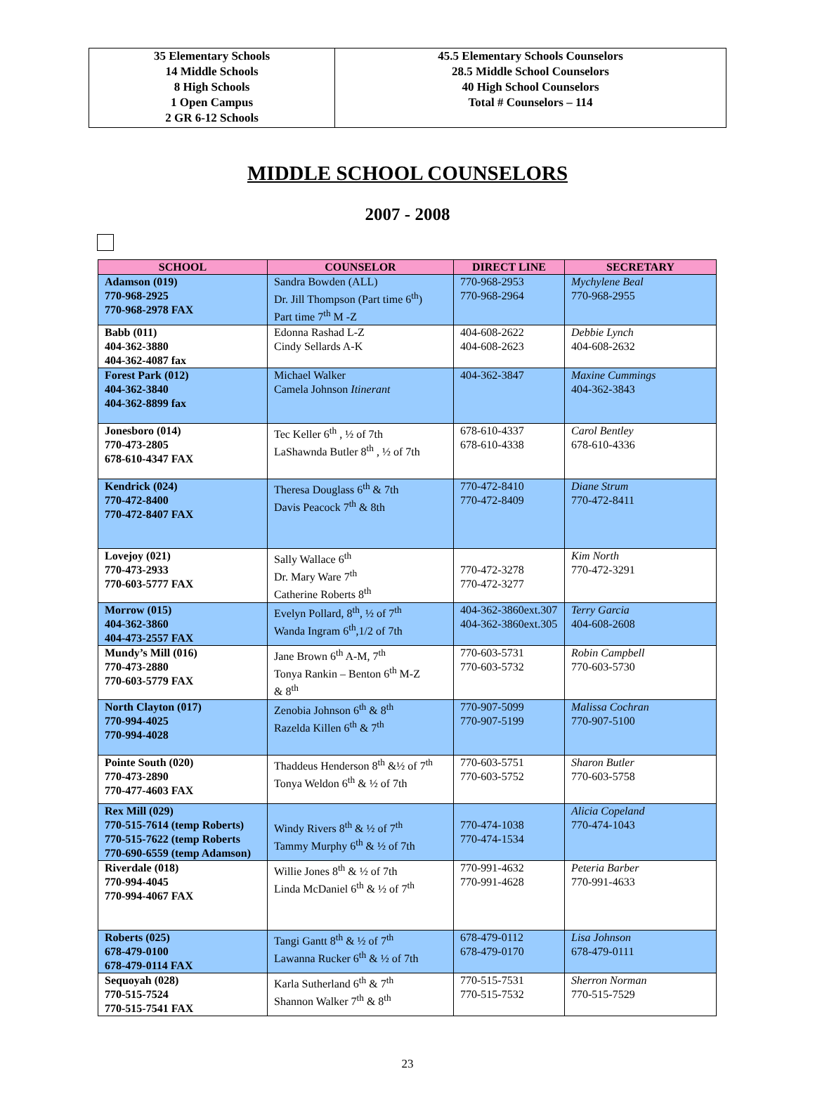| 35 Elementary Schools 14 Middle Schools 8 High Schools 1 Open Campus 2 GR 6-12 Schools | 45.5 Elementary Schools Counselors 28.5 Middle School Counselors 40 High School Counselors Total # Counselors – 114 |
MIDDLE SCHOOL COUNSELORS
2007 - 2008
| SCHOOL | COUNSELOR | DIRECT LINE | SECRETARY |
| --- | --- | --- | --- |
| Adamson (019) 770-968-2925 770-968-2978 FAX | Sandra Bowden (ALL) Dr. Jill Thompson (Part time 6<sup>th</sup>) Part time 7<sup>th</sup> M -Z | 770-968-2953 770-968-2964 | Mychylene Beal 770-968-2955 |
| Babb (011) 404-362-3880 404-362-4087 fax | Edonna Rashad L-Z Cindy Sellards A-K | 404-608-2622 404-608-2623 | Debbie Lynch 404-608-2632 |
| Forest Park (012) 404-362-3840 404-362-8899 fax | Michael Walker Camela Johnson Itinerant | 404-362-3847 | Maxine Cummings 404-362-3843 |
| Jonesboro (014) 770-473-2805 678-610-4347 FAX | Tec Keller 6<sup>th</sup> , ½ of 7th LaShawnda Butler 8<sup>th</sup> , ½ of 7th | 678-610-4337 678-610-4338 | Carol Bentley 678-610-4336 |
| Kendrick (024) 770-472-8400 770-472-8407 FAX | Theresa Douglass 6<sup>th</sup> & 7th Davis Peacock 7<sup>th</sup> & 8th | 770-472-8410 770-472-8409 | Diane Strum 770-472-8411 |
| Lovejoy (021) 770-473-2933 770-603-5777 FAX | Sally Wallace 6<sup>th</sup> Dr. Mary Ware 7<sup>th</sup> Catherine Roberts 8<sup>th</sup> | 770-472-3278 770-472-3277 | Kim North 770-472-3291 |
| Morrow (015) 404-362-3860 404-473-2557 FAX | Evelyn Pollard, 8<sup>th</sup>, ½ of 7<sup>th</sup> Wanda Ingram 6<sup>th</sup>,1/2 of 7th | 404-362-3860ext.307 404-362-3860ext.305 | Terry Garcia 404-608-2608 |
| Mundy’s Mill (016) 770-473-2880 770-603-5779 FAX | Jane Brown 6<sup>th</sup> A-M, 7<sup>th</sup> Tonya Rankin – Benton 6<sup>th</sup> M-Z & 8<sup>th</sup> | 770-603-5731 770-603-5732 | Robin Campbell 770-603-5730 |
| North Clayton (017) 770-994-4025 770-994-4028 | Zenobia Johnson 6<sup>th</sup> & 8<sup>th</sup> Razelda Killen 6<sup>th</sup> & 7<sup>th</sup> | 770-907-5099 770-907-5199 | Malissa Cochran 770-907-5100 |
| Pointe South (020) 770-473-2890 770-477-4603 FAX | Thaddeus Henderson 8<sup>th</sup> &½ of 7<sup>th</sup> Tonya Weldon 6<sup>th</sup> & ½ of 7th | 770-603-5751 770-603-5752 | Sharon Butler 770-603-5758 |
| Rex Mill (029) 770-515-7614 (temp Roberts) 770-515-7622 (temp Roberts 770-690-6559 (temp Adamson) | Windy Rivers 8<sup>th</sup> & ½ of 7<sup>th</sup> Tammy Murphy 6<sup>th</sup> & ½ of 7th | 770-474-1038 770-474-1534 | Alicia Copeland 770-474-1043 |
| Riverdale (018) 770-994-4045 770-994-4067 FAX | Willie Jones 8<sup>th</sup> & ½ of 7th Linda McDaniel 6<sup>th</sup> & ½ of 7<sup>th</sup> | 770-991-4632 770-991-4628 | Peteria Barber 770-991-4633 |
| Roberts (025) 678-479-0100 678-479-0114 FAX | Tangi Gantt 8<sup>th</sup> & ½ of 7<sup>th</sup> Lawanna Rucker 6<sup>th</sup> & ½ of 7th | 678-479-0112 678-479-0170 | Lisa Johnson 678-479-0111 |
| Sequoyah (028) 770-515-7524 770-515-7541 FAX | Karla Sutherland 6<sup>th</sup> & 7<sup>th</sup> Shannon Walker 7<sup>th</sup> & 8<sup>th</sup> | 770-515-7531 770-515-7532 | Sherron Norman 770-515-7529 |
23